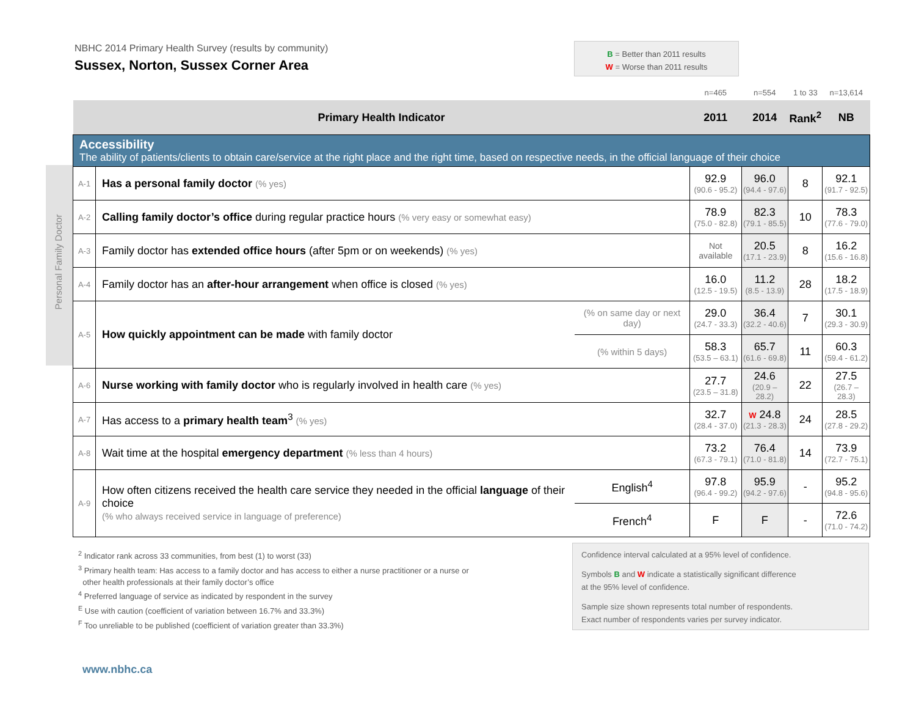NBHC 2014 Primary Health Survey (results by community)
Sussex, Norton, Sussex Corner Area
B = Better than 2011 results
W = Worse than 2011 results
Personal Family Doctor
| | | | n=465 | n=554 | 1 to 33 | n=13,614 |
| Primary Health Indicator | | | 2011 | 2014 | Rank<sup>2</sup> | NB |
| Accessibility The ability of patients/clients to obtain care/service at the right place and the right time, based on respective needs, in the official language of their choice | | | | | | |
| A-1 | Has a personal family doctor (% yes) | | 92.9 (90.6 - 95.2) | 96.0 (94.4 - 97.6) | 8 | 92.1 (91.7 - 92.5) |
| A-2 | Calling family doctor’s office during regular practice hours (% very easy or somewhat easy) | | 78.9 (75.0 - 82.8) | 82.3 (79.1 - 85.5) | 10 | 78.3 (77.6 - 79.0) |
| A-3 | Family doctor has extended office hours (after 5pm or on weekends) (% yes) | | Not available | 20.5 (17.1 - 23.9) | 8 | 16.2 (15.6 - 16.8) |
| A-4 | Family doctor has an after-hour arrangement when office is closed (% yes) | | 16.0 (12.5 - 19.5) | 11.2 (8.5 - 13.9) | 28 | 18.2 (17.5 - 18.9) |
| A-5 | How quickly appointment can be made with family doctor | (% on same day or next day) | 29.0 (24.7 - 33.3) | 36.4 (32.2 - 40.6) | 7 | 30.1 (29.3 - 30.9) |
| | | (% within 5 days) | 58.3 (53.5 – 63.1) | 65.7 (61.6 - 69.8) | 11 | 60.3 (59.4 - 61.2) |
| A-6 | Nurse working with family doctor who is regularly involved in health care (% yes) | | 27.7 (23.5 – 31.8) | 24.6 (20.9 – 28.2) | 22 | 27.5 (26.7 – 28.3) |
| A-7 | Has access to a primary health team<sup>3</sup> (% yes) | | 32.7 (28.4 - 37.0) | W 24.8 (21.3 - 28.3) | 24 | 28.5 (27.8 - 29.2) |
| A-8 | Wait time at the hospital emergency department (% less than 4 hours) | | 73.2 (67.3 - 79.1) | 76.4 (71.0 - 81.8) | 14 | 73.9 (72.7 - 75.1) |
| A-9 | How often citizens received the health care service they needed in the official language of their choice (% who always received service in language of preference) | English<sup>4</sup> | 97.8 (96.4 - 99.2) | 95.9 (94.2 - 97.6) | - | 95.2 (94.8 - 95.6) |
| | | French<sup>4</sup> | F | F | - | 72.6 (71.0 - 74.2) |
<sup>2</sup> Indicator rank across 33 communities, from best (1) to worst (33)
<sup>3</sup> Primary health team: Has access to a family doctor and has access to either a nurse practitioner or a nurse or
other health professionals at their family doctor’s office
<sup>4</sup> Preferred language of service as indicated by respondent in the survey
<sup>E</sup> Use with caution (coefficient of variation between 16.7% and 33.3%)
<sup>F</sup> Too unreliable to be published (coefficient of variation greater than 33.3%)
Confidence interval calculated at a 95% level of confidence.
Symbols B and W indicate a statistically significant difference
at the 95% level of confidence.
Sample size shown represents total number of respondents.
Exact number of respondents varies per survey indicator.
www.nbhc.ca